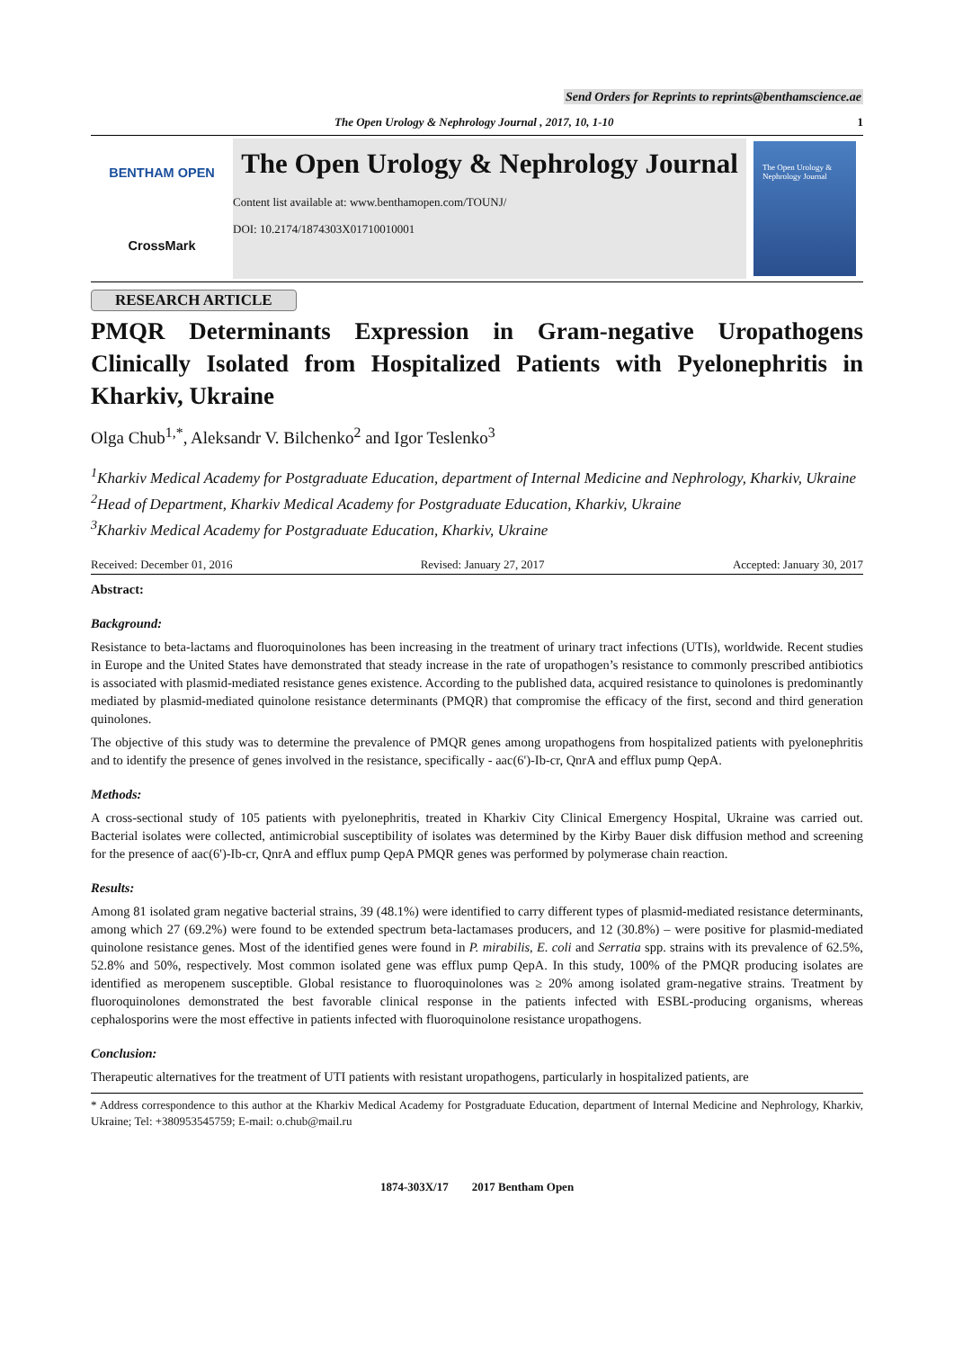Send Orders for Reprints to reprints@benthamscience.ae
The Open Urology & Nephrology Journal , 2017, 10, 1-10 1
BENTHAM OPEN
CrossMark
The Open Urology & Nephrology Journal
Content list available at: www.benthamopen.com/TOUNJ/
DOI: 10.2174/1874303X01710010001
The Open Urology & Nephrology Journal
RESEARCH ARTICLE
PMQR Determinants Expression in Gram-negative Uropathogens Clinically Isolated from Hospitalized Patients with Pyelonephritis in Kharkiv, Ukraine
Olga Chub<sup>1,*</sup>, Aleksandr V. Bilchenko<sup>2</sup> and Igor Teslenko<sup>3</sup>
<sup>1</sup> Kharkiv Medical Academy for Postgraduate Education, department of Internal Medicine and Nephrology, Kharkiv, Ukraine
<sup>2</sup> Head of Department, Kharkiv Medical Academy for Postgraduate Education, Kharkiv, Ukraine
<sup>3</sup> Kharkiv Medical Academy for Postgraduate Education, Kharkiv, Ukraine
Received: December 01, 2016 Revised: January 27, 2017 Accepted: January 30, 2017
Abstract:
Background:
Resistance to beta-lactams and fluoroquinolones has been increasing in the treatment of urinary tract infections (UTIs), worldwide. Recent studies in Europe and the United States have demonstrated that steady increase in the rate of uropathogen’s resistance to commonly prescribed antibiotics is associated with plasmid-mediated resistance genes existence. According to the published data, acquired resistance to quinolones is predominantly mediated by plasmid-mediated quinolone resistance determinants (PMQR) that compromise the efficacy of the first, second and third generation quinolones.
The objective of this study was to determine the prevalence of PMQR genes among uropathogens from hospitalized patients with pyelonephritis and to identify the presence of genes involved in the resistance, specifically - aac(6')-Ib-cr, QnrA and efflux pump QepA.
Methods:
A cross-sectional study of 105 patients with pyelonephritis, treated in Kharkiv City Clinical Emergency Hospital, Ukraine was carried out. Bacterial isolates were collected, antimicrobial susceptibility of isolates was determined by the Kirby Bauer disk diffusion method and screening for the presence of aac(6')-Ib-cr, QnrA and efflux pump QepA PMQR genes was performed by polymerase chain reaction.
Results:
Among 81 isolated gram negative bacterial strains, 39 (48.1%) were identified to carry different types of plasmid-mediated resistance determinants, among which 27 (69.2%) were found to be extended spectrum beta-lactamases producers, and 12 (30.8%) – were positive for plasmid-mediated quinolone resistance genes. Most of the identified genes were found in P. mirabilis, E. coli and Serratia spp. strains with its prevalence of 62.5%, 52.8% and 50%, respectively. Most common isolated gene was efflux pump QepA. In this study, 100% of the PMQR producing isolates are identified as meropenem susceptible. Global resistance to fluoroquinolones was ≥ 20% among isolated gram-negative strains. Treatment by fluoroquinolones demonstrated the best favorable clinical response in the patients infected with ESBL-producing organisms, whereas cephalosporins were the most effective in patients infected with fluoroquinolone resistance uropathogens.
Conclusion:
Therapeutic alternatives for the treatment of UTI patients with resistant uropathogens, particularly in hospitalized patients, are
* Address correspondence to this author at the Kharkiv Medical Academy for Postgraduate Education, department of Internal Medicine and Nephrology, Kharkiv, Ukraine; Tel: +380953545759; E-mail: o.chub@mail.ru
1874-303X/17 2017 Bentham Open